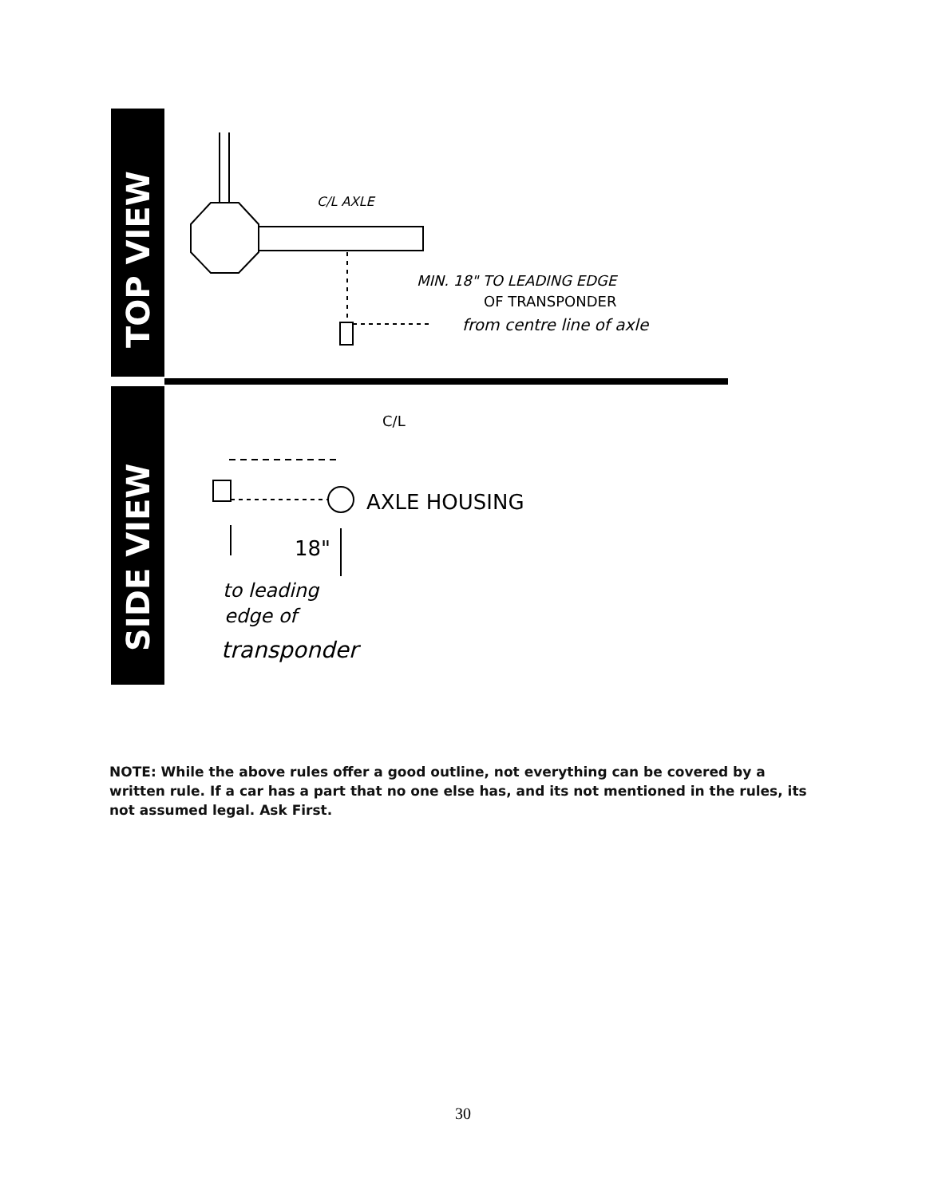TOP VIEW
SIDE VIEW
C/L AXLE
MIN. 18" TO LEADING EDGE
OF TRANSPONDER
from centre line of axle
C/L
AXLE HOUSING
18"
to leading
edge of
transponder
NOTE: While the above rules offer a good outline, not everything can be covered by a written rule. If a car has a part that no one else has, and its not mentioned in the rules, its not assumed legal. Ask First.
30